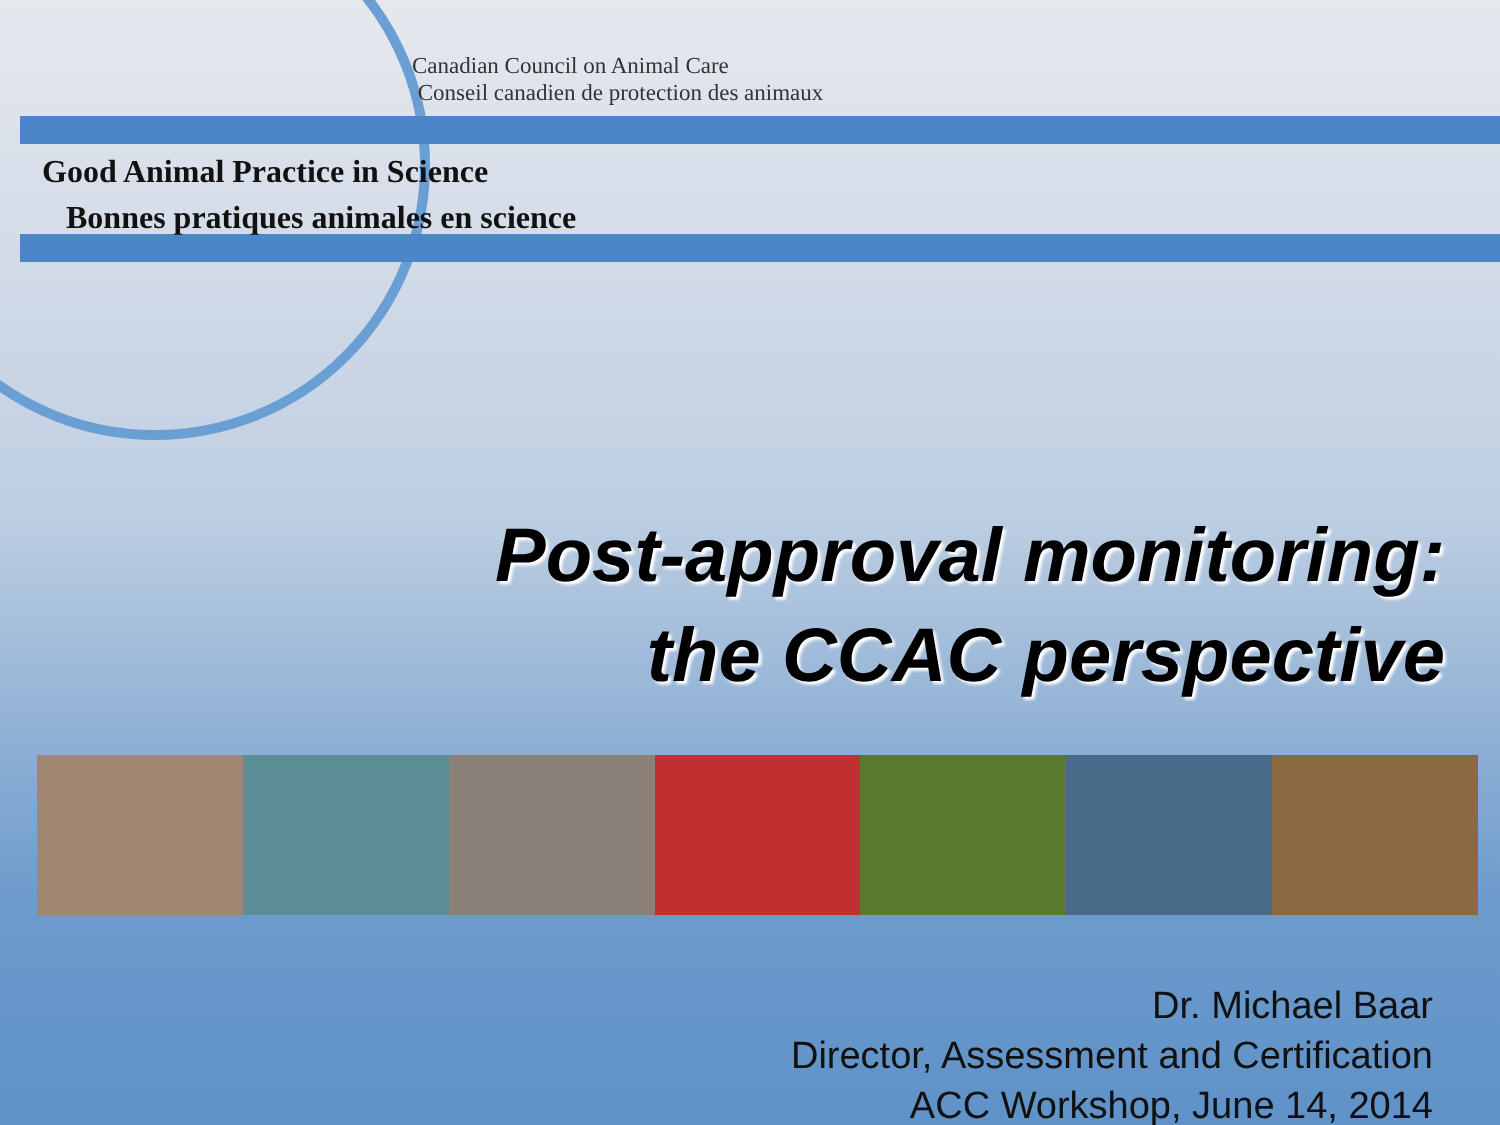Canadian Council on Animal Care
Conseil canadien de protection des animaux
Good Animal Practice in Science
Bonnes pratiques animales en science
Post-approval monitoring:
the CCAC perspective
Dr. Michael Baar
Director, Assessment and Certification
ACC Workshop, June 14, 2014